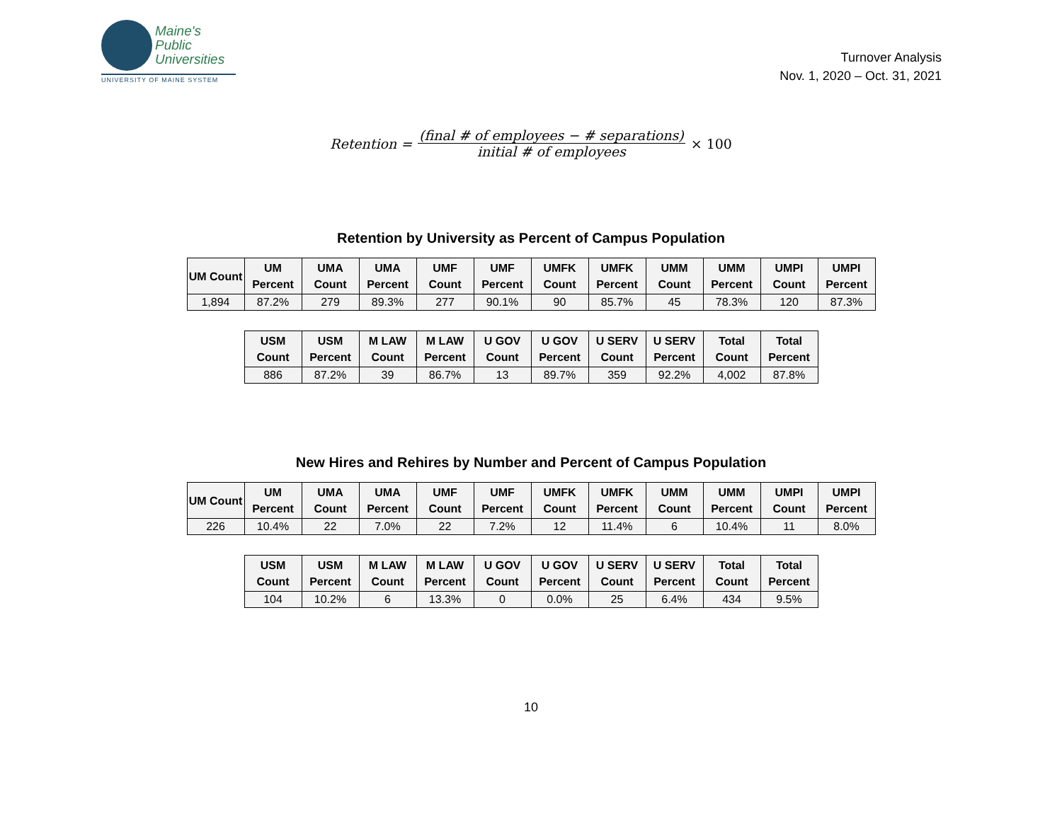Maine's
Public
Universities
UNIVERSITY OF MAINE SYSTEM
Turnover Analysis
Nov. 1, 2020 – Oct. 31, 2021
Retention = (final # of employees − # separations) initial # of employees × 100
Retention by University as Percent of Campus Population
| UM Count | UM Percent | UMA Count | UMA Percent | UMF Count | UMF Percent | UMFK Count | UMFK Percent | UMM Count | UMM Percent | UMPI Count | UMPI Percent |
| --- | --- | --- | --- | --- | --- | --- | --- | --- | --- | --- | --- |
| 1,894 | 87.2% | 279 | 89.3% | 277 | 90.1% | 90 | 85.7% | 45 | 78.3% | 120 | 87.3% |
| USM Count | USM Percent | M LAW Count | M LAW Percent | U GOV Count | U GOV Percent | U SERV Count | U SERV Percent | Total Count | Total Percent |
| --- | --- | --- | --- | --- | --- | --- | --- | --- | --- |
| 886 | 87.2% | 39 | 86.7% | 13 | 89.7% | 359 | 92.2% | 4,002 | 87.8% |
New Hires and Rehires by Number and Percent of Campus Population
| UM Count | UM Percent | UMA Count | UMA Percent | UMF Count | UMF Percent | UMFK Count | UMFK Percent | UMM Count | UMM Percent | UMPI Count | UMPI Percent |
| --- | --- | --- | --- | --- | --- | --- | --- | --- | --- | --- | --- |
| 226 | 10.4% | 22 | 7.0% | 22 | 7.2% | 12 | 11.4% | 6 | 10.4% | 11 | 8.0% |
| USM Count | USM Percent | M LAW Count | M LAW Percent | U GOV Count | U GOV Percent | U SERV Count | U SERV Percent | Total Count | Total Percent |
| --- | --- | --- | --- | --- | --- | --- | --- | --- | --- |
| 104 | 10.2% | 6 | 13.3% | 0 | 0.0% | 25 | 6.4% | 434 | 9.5% |
10